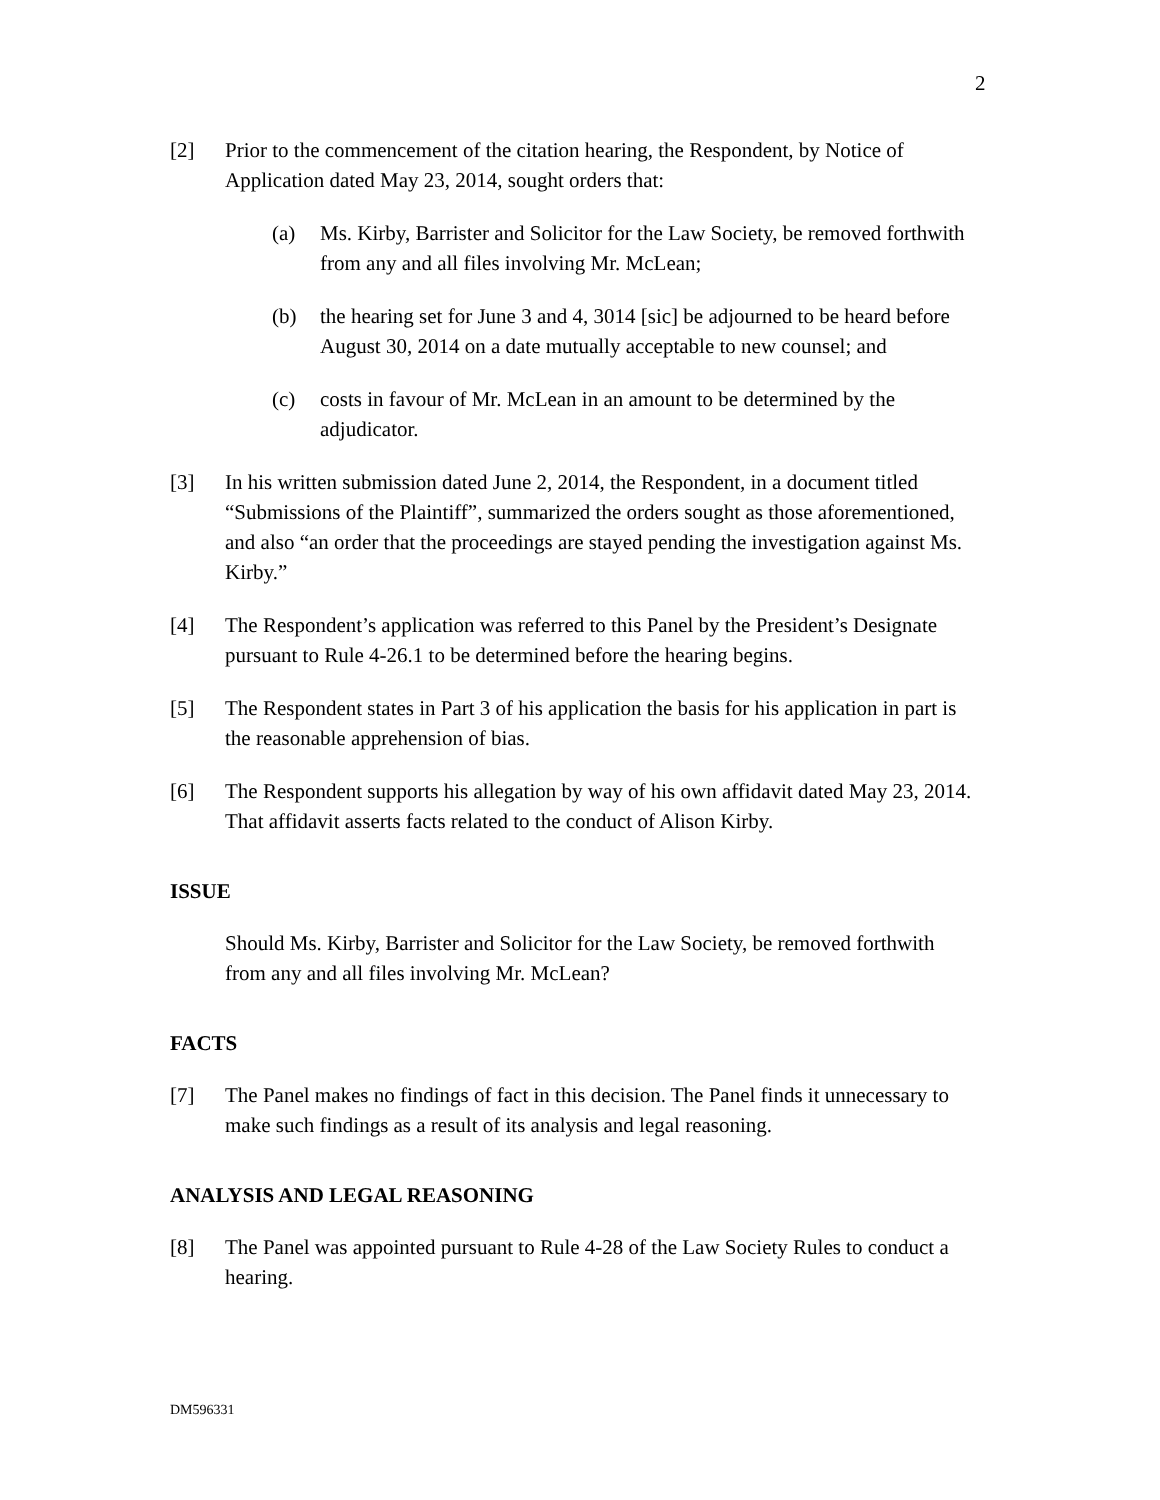2
[2] Prior to the commencement of the citation hearing, the Respondent, by Notice of Application dated May 23, 2014, sought orders that:
(a) Ms. Kirby, Barrister and Solicitor for the Law Society, be removed forthwith from any and all files involving Mr. McLean;
(b) the hearing set for June 3 and 4, 3014 [sic] be adjourned to be heard before August 30, 2014 on a date mutually acceptable to new counsel; and
(c) costs in favour of Mr. McLean in an amount to be determined by the adjudicator.
[3] In his written submission dated June 2, 2014, the Respondent, in a document titled “Submissions of the Plaintiff”, summarized the orders sought as those aforementioned, and also “an order that the proceedings are stayed pending the investigation against Ms. Kirby.”
[4] The Respondent’s application was referred to this Panel by the President’s Designate pursuant to Rule 4-26.1 to be determined before the hearing begins.
[5] The Respondent states in Part 3 of his application the basis for his application in part is the reasonable apprehension of bias.
[6] The Respondent supports his allegation by way of his own affidavit dated May 23, 2014. That affidavit asserts facts related to the conduct of Alison Kirby.
ISSUE
Should Ms. Kirby, Barrister and Solicitor for the Law Society, be removed forthwith from any and all files involving Mr. McLean?
FACTS
[7] The Panel makes no findings of fact in this decision. The Panel finds it unnecessary to make such findings as a result of its analysis and legal reasoning.
ANALYSIS AND LEGAL REASONING
[8] The Panel was appointed pursuant to Rule 4-28 of the Law Society Rules to conduct a hearing.
DM596331